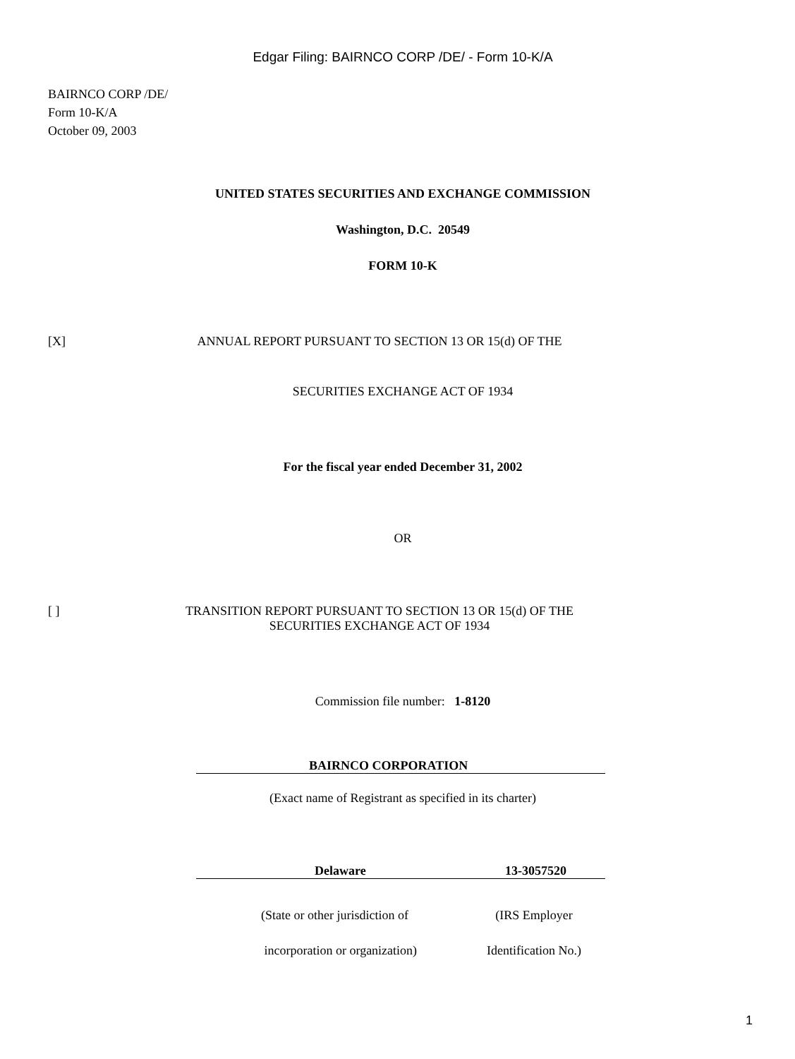Edgar Filing: BAIRNCO CORP /DE/ - Form 10-K/A
BAIRNCO CORP /DE/
Form 10-K/A
October 09, 2003
UNITED STATES SECURITIES AND EXCHANGE COMMISSION
Washington, D.C. 20549
FORM 10-K
[X] ANNUAL REPORT PURSUANT TO SECTION 13 OR 15(d) OF THE
SECURITIES EXCHANGE ACT OF 1934
For the fiscal year ended December 31, 2002
OR
[ ] TRANSITION REPORT PURSUANT TO SECTION 13 OR 15(d) OF THE
SECURITIES EXCHANGE ACT OF 1934
Commission file number: 1-8120
BAIRNCO CORPORATION
(Exact name of Registrant as specified in its charter)
Delaware 13-3057520
(State or other jurisdiction of
incorporation or organization)
(IRS Employer
Identification No.)
1